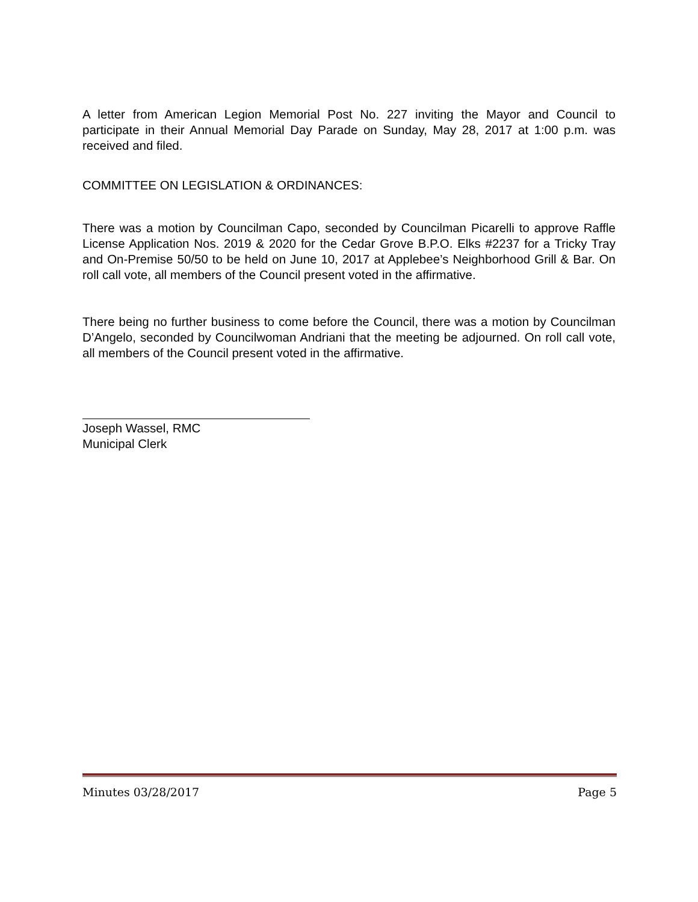A letter from American Legion Memorial Post No. 227 inviting the Mayor and Council to participate in their Annual Memorial Day Parade on Sunday, May 28, 2017 at 1:00 p.m. was received and filed.
COMMITTEE ON LEGISLATION & ORDINANCES:
There was a motion by Councilman Capo, seconded by Councilman Picarelli to approve Raffle License Application Nos. 2019 & 2020 for the Cedar Grove B.P.O. Elks #2237 for a Tricky Tray and On-Premise 50/50 to be held on June 10, 2017 at Applebee’s Neighborhood Grill & Bar. On roll call vote, all members of the Council present voted in the affirmative.
There being no further business to come before the Council, there was a motion by Councilman D’Angelo, seconded by Councilwoman Andriani that the meeting be adjourned. On roll call vote, all members of the Council present voted in the affirmative.
Joseph Wassel, RMC
Municipal Clerk
Minutes 03/28/2017 Page 5